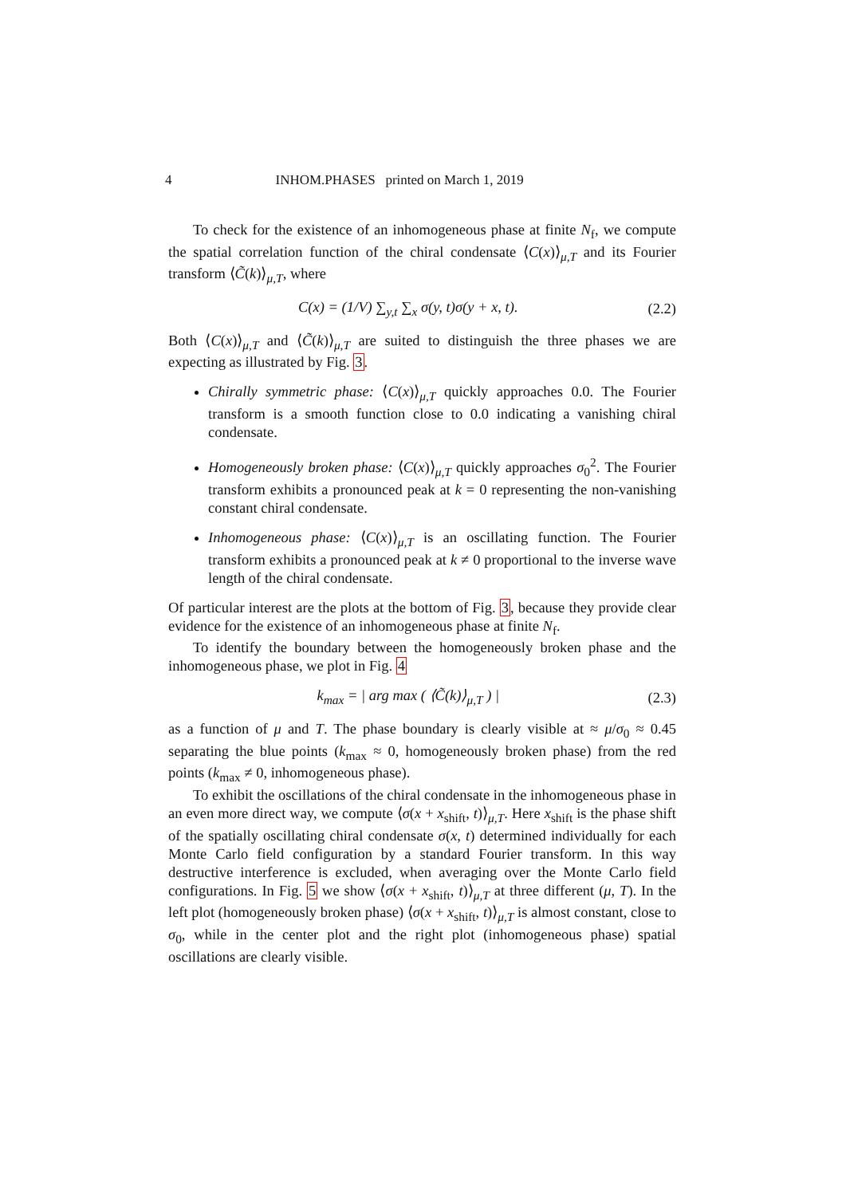4 INHOM.PHASES printed on March 1, 2019
To check for the existence of an inhomogeneous phase at finite N<sub>f</sub>, we compute the spatial correlation function of the chiral condensate ⟨C(x)⟩<sub>μ,T</sub> and its Fourier transform ⟨C̃(k)⟩<sub>μ,T</sub>, where
C(x) = (1/V) ∑<sub>y,t</sub> ∑<sub>x</sub> σ(y, t)σ(y + x, t). (2.2)
Both ⟨C(x)⟩<sub>μ,T</sub> and ⟨C̃(k)⟩<sub>μ,T</sub> are suited to distinguish the three phases we are expecting as illustrated by Fig. 3.
Chirally symmetric phase: ⟨C(x)⟩<sub>μ,T</sub> quickly approaches 0.0. The Fourier transform is a smooth function close to 0.0 indicating a vanishing chiral condensate.
Homogeneously broken phase: ⟨C(x)⟩<sub>μ,T</sub> quickly approaches σ<sub>0</sub><sup>2</sup>. The Fourier transform exhibits a pronounced peak at k = 0 representing the non-vanishing constant chiral condensate.
Inhomogeneous phase: ⟨C(x)⟩<sub>μ,T</sub> is an oscillating function. The Fourier transform exhibits a pronounced peak at k ≠ 0 proportional to the inverse wave length of the chiral condensate.
Of particular interest are the plots at the bottom of Fig. 3, because they provide clear evidence for the existence of an inhomogeneous phase at finite N<sub>f</sub>.
To identify the boundary between the homogeneously broken phase and the inhomogeneous phase, we plot in Fig. 4
k<sub>max</sub> = | arg max ( ⟨C̃(k)⟩<sub>μ,T</sub> ) | (2.3)
as a function of μ and T. The phase boundary is clearly visible at ≈ μ/σ<sub>0</sub> ≈ 0.45 separating the blue points (k<sub>max</sub> ≈ 0, homogeneously broken phase) from the red points (k<sub>max</sub> ≠ 0, inhomogeneous phase).
To exhibit the oscillations of the chiral condensate in the inhomogeneous phase in an even more direct way, we compute ⟨σ(x + x<sub>shift</sub>, t)⟩<sub>μ,T</sub>. Here x<sub>shift</sub> is the phase shift of the spatially oscillating chiral condensate σ(x, t) determined individually for each Monte Carlo field configuration by a standard Fourier transform. In this way destructive interference is excluded, when averaging over the Monte Carlo field configurations. In Fig. 5 we show ⟨σ(x + x<sub>shift</sub>, t)⟩<sub>μ,T</sub> at three different (μ, T). In the left plot (homogeneously broken phase) ⟨σ(x + x<sub>shift</sub>, t)⟩<sub>μ,T</sub> is almost constant, close to σ<sub>0</sub>, while in the center plot and the right plot (inhomogeneous phase) spatial oscillations are clearly visible.